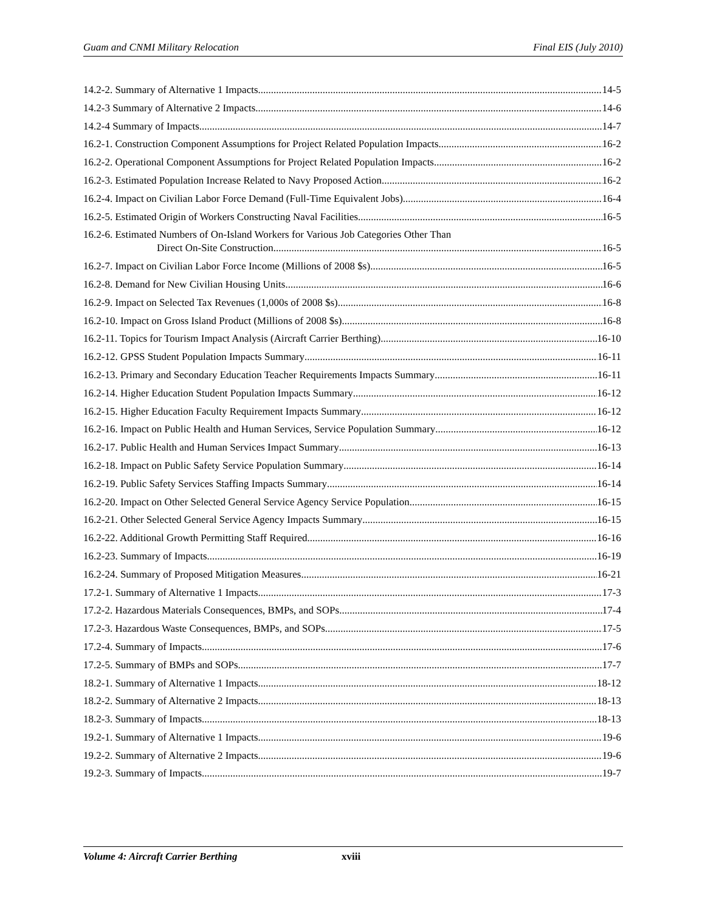Guam and CNMI Military Relocation Final EIS (July 2010)
14.2-2. Summary of Alternative 1 Impacts 14-5
14.2-3 Summary of Alternative 2 Impacts 14-6
14.2-4 Summary of Impacts 14-7
16.2-1. Construction Component Assumptions for Project Related Population Impacts 16-2
16.2-2. Operational Component Assumptions for Project Related Population Impacts 16-2
16.2-3. Estimated Population Increase Related to Navy Proposed Action 16-2
16.2-4. Impact on Civilian Labor Force Demand (Full-Time Equivalent Jobs) 16-4
16.2-5. Estimated Origin of Workers Constructing Naval Facilities 16-5
16.2-6. Estimated Numbers of On-Island Workers for Various Job Categories Other Than
Direct On-Site Construction 16-5
16.2-7. Impact on Civilian Labor Force Income (Millions of 2008 $s) 16-5
16.2-8. Demand for New Civilian Housing Units 16-6
16.2-9. Impact on Selected Tax Revenues (1,000s of 2008 $s) 16-8
16.2-10. Impact on Gross Island Product (Millions of 2008 $s) 16-8
16.2-11. Topics for Tourism Impact Analysis (Aircraft Carrier Berthing) 16-10
16.2-12. GPSS Student Population Impacts Summary 16-11
16.2-13. Primary and Secondary Education Teacher Requirements Impacts Summary 16-11
16.2-14. Higher Education Student Population Impacts Summary 16-12
16.2-15. Higher Education Faculty Requirement Impacts Summary 16-12
16.2-16. Impact on Public Health and Human Services, Service Population Summary 16-12
16.2-17. Public Health and Human Services Impact Summary 16-13
16.2-18. Impact on Public Safety Service Population Summary 16-14
16.2-19. Public Safety Services Staffing Impacts Summary 16-14
16.2-20. Impact on Other Selected General Service Agency Service Population 16-15
16.2-21. Other Selected General Service Agency Impacts Summary 16-15
16.2-22. Additional Growth Permitting Staff Required 16-16
16.2-23. Summary of Impacts 16-19
16.2-24. Summary of Proposed Mitigation Measures 16-21
17.2-1. Summary of Alternative 1 Impacts 17-3
17.2-2. Hazardous Materials Consequences, BMPs, and SOPs 17-4
17.2-3. Hazardous Waste Consequences, BMPs, and SOPs 17-5
17.2-4. Summary of Impacts 17-6
17.2-5. Summary of BMPs and SOPs 17-7
18.2-1. Summary of Alternative 1 Impacts 18-12
18.2-2. Summary of Alternative 2 Impacts 18-13
18.2-3. Summary of Impacts 18-13
19.2-1. Summary of Alternative 1 Impacts 19-6
19.2-2. Summary of Alternative 2 Impacts 19-6
19.2-3. Summary of Impacts 19-7
Volume 4: Aircraft Carrier Berthing xviii